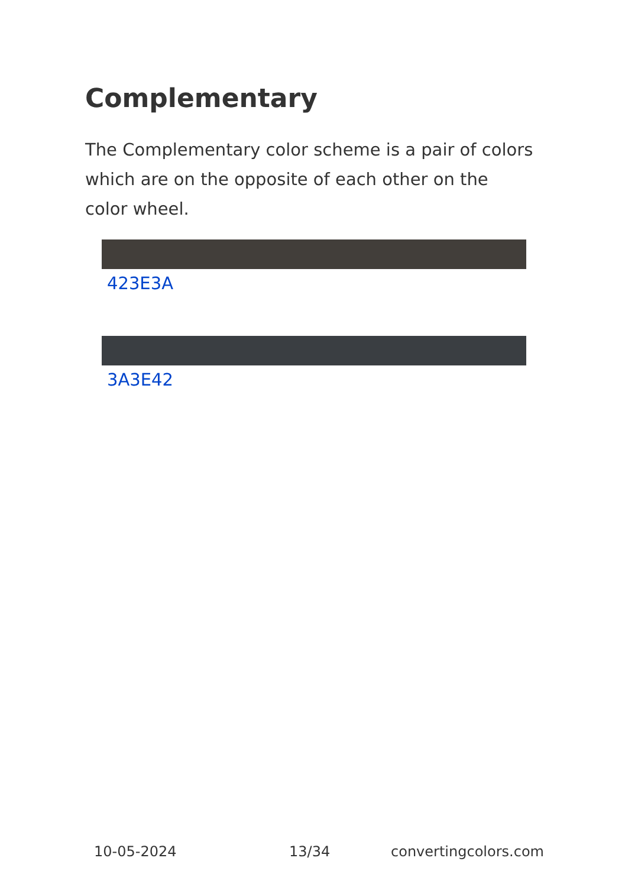Complementary
The Complementary color scheme is a pair of colors which are on the opposite of each other on the color wheel.
423E3A
3A3E42
10-05-2024 13/34 convertingcolors.com